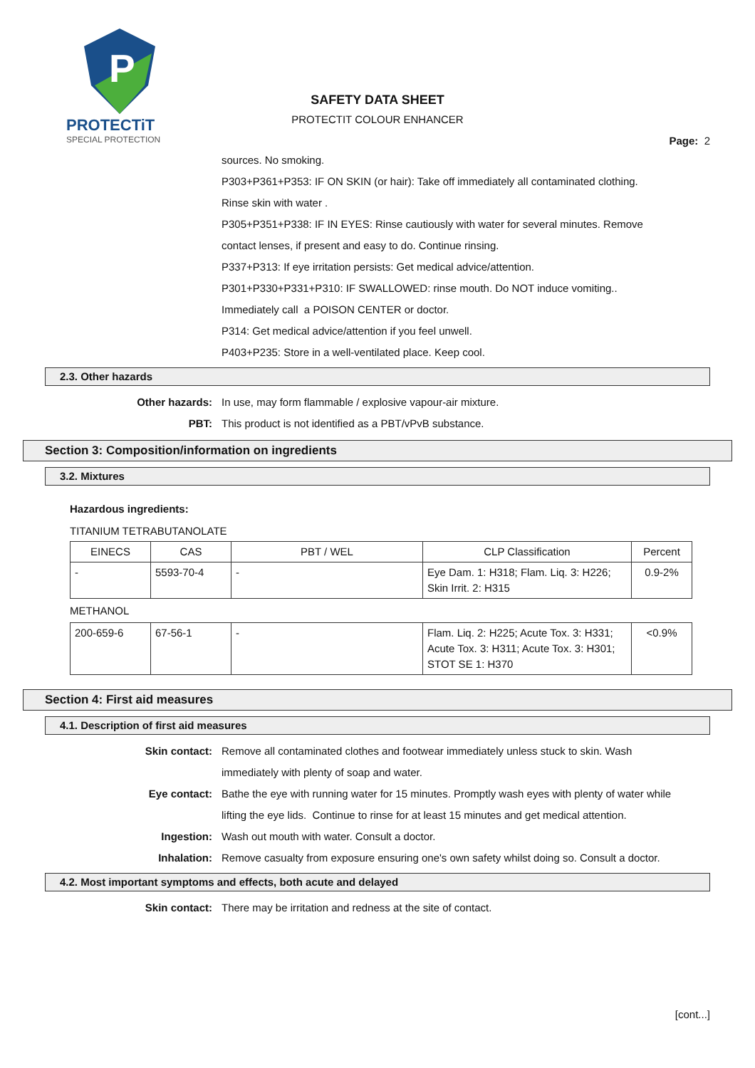P
PROTECTiT
SPECIAL PROTECTION
SAFETY DATA SHEET
PROTECTIT COLOUR ENHANCER
Page: 2
sources. No smoking.
P303+P361+P353: IF ON SKIN (or hair): Take off immediately all contaminated clothing.
Rinse skin with water .
P305+P351+P338: IF IN EYES: Rinse cautiously with water for several minutes. Remove
contact lenses, if present and easy to do. Continue rinsing.
P337+P313: If eye irritation persists: Get medical advice/attention.
P301+P330+P331+P310: IF SWALLOWED: rinse mouth. Do NOT induce vomiting..
Immediately call a POISON CENTER or doctor.
P314: Get medical advice/attention if you feel unwell.
P403+P235: Store in a well-ventilated place. Keep cool.
2.3. Other hazards
Other hazards: In use, may form flammable / explosive vapour-air mixture.
PBT: This product is not identified as a PBT/vPvB substance.
Section 3: Composition/information on ingredients
3.2. Mixtures
Hazardous ingredients:
TITANIUM TETRABUTANOLATE
| EINECS | CAS | PBT / WEL | CLP Classification | Percent |
| --- | --- | --- | --- | --- |
| - | 5593-70-4 | - | Eye Dam. 1: H318; Flam. Liq. 3: H226; Skin Irrit. 2: H315 | 0.9-2% |
METHANOL
| 200-659-6 | 67-56-1 | - | Flam. Liq. 2: H225; Acute Tox. 3: H331; Acute Tox. 3: H311; Acute Tox. 3: H301; STOT SE 1: H370 | <0.9% |
Section 4: First aid measures
4.1. Description of first aid measures
Skin contact: Remove all contaminated clothes and footwear immediately unless stuck to skin. Wash immediately with plenty of soap and water.
Eye contact: Bathe the eye with running water for 15 minutes. Promptly wash eyes with plenty of water while lifting the eye lids. Continue to rinse for at least 15 minutes and get medical attention.
Ingestion: Wash out mouth with water. Consult a doctor.
Inhalation: Remove casualty from exposure ensuring one's own safety whilst doing so. Consult a doctor.
4.2. Most important symptoms and effects, both acute and delayed
Skin contact: There may be irritation and redness at the site of contact.
[cont...]